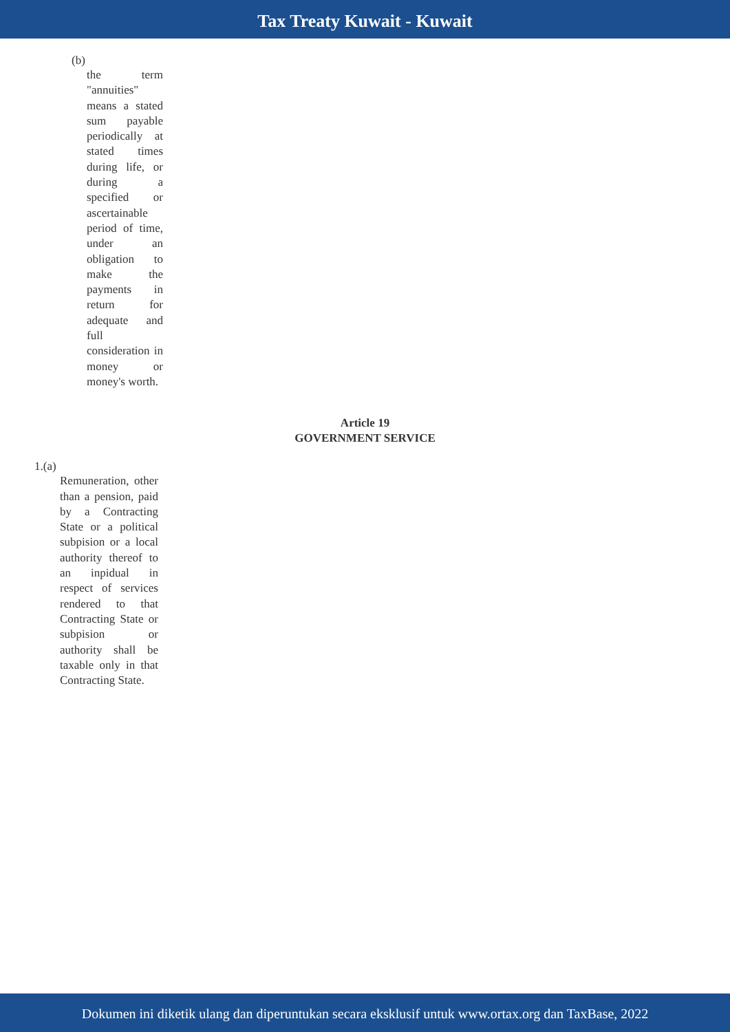Tax Treaty Kuwait - Kuwait
(b)
the term "annuities" means a stated sum payable periodically at stated times during life, or during a specified or ascertainable period of time, under an obligation to make the payments in return for adequate and full consideration in money or money's worth.
Article 19
GOVERNMENT SERVICE
1.(a)
Remuneration, other than a pension, paid by a Contracting State or a political subpision or a local authority thereof to an inpidual in respect of services rendered to that Contracting State or subpision or authority shall be taxable only in that Contracting State.
Dokumen ini diketik ulang dan diperuntukan secara eksklusif untuk www.ortax.org dan TaxBase, 2022